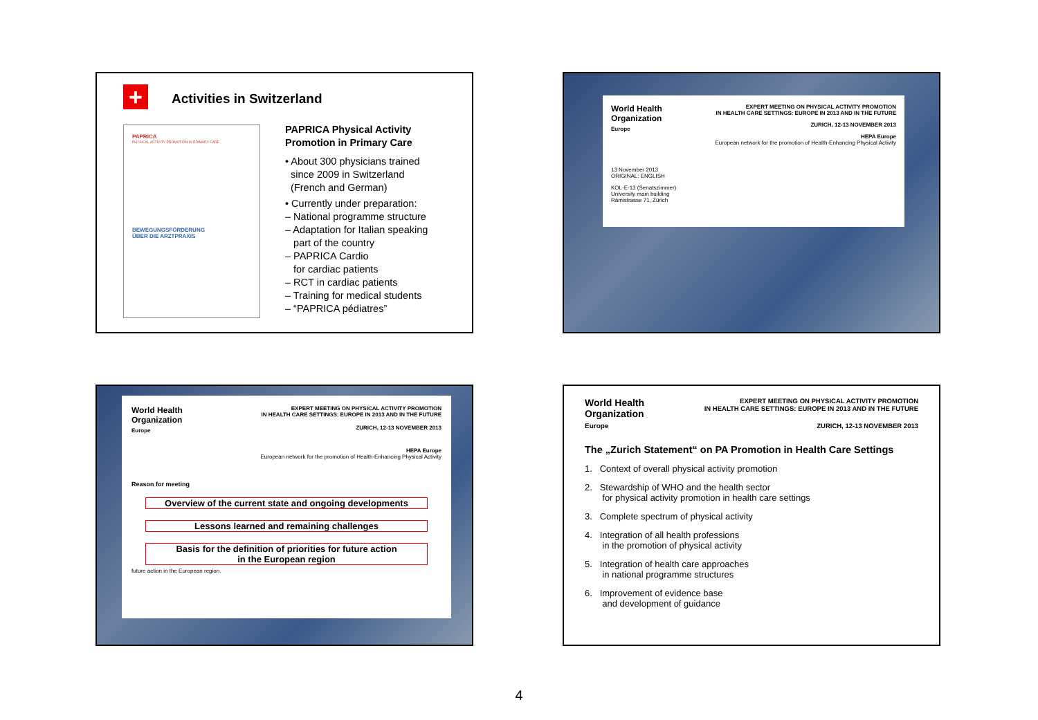+ Activities in Switzerland
PAPRICA
PHYSICAL ACTIVITY PROMOTION IN PRIMARY CARE
BEWEGUNGSFÖRDERUNG
ÜBER DIE ARZTPRAXIS
PAPRICA Physical Activity
Promotion in Primary Care
• About 300 physicians trained
since 2009 in Switzerland
(French and German)
• Currently under preparation:
– National programme structure
– Adaptation for Italian speaking
part of the country
– PAPRICA Cardio
for cardiac patients
– RCT in cardiac patients
– Training for medical students
– “PAPRICA pédiatres”
World Health
Organization
Europe
EXPERT MEETING ON PHYSICAL ACTIVITY PROMOTION
IN HEALTH CARE SETTINGS: EUROPE IN 2013 AND IN THE FUTURE
ZURICH, 12-13 NOVEMBER 2013
HEPA Europe
European network for the promotion of Health-Enhancing Physical Activity
13 November 2013
ORIGINAL: ENGLISH
KOL-E-13 (Senatszimmer)
University main building
Rämistrasse 71, Zürich
World Health
Organization
Europe
EXPERT MEETING ON PHYSICAL ACTIVITY PROMOTION
IN HEALTH CARE SETTINGS: EUROPE IN 2013 AND IN THE FUTURE
ZURICH, 12-13 NOVEMBER 2013
HEPA Europe
European network for the promotion of Health-Enhancing Physical Activity
Reason for meeting
Overview of the current state and ongoing developments
Lessons learned and remaining challenges
Basis for the definition of priorities for future action
in the European region
future action in the European region.
World Health
Organization
Europe
EXPERT MEETING ON PHYSICAL ACTIVITY PROMOTION
IN HEALTH CARE SETTINGS: EUROPE IN 2013 AND IN THE FUTURE
ZURICH, 12-13 NOVEMBER 2013
The „Zurich Statement“ on PA Promotion in Health Care Settings
1. Context of overall physical activity promotion
2. Stewardship of WHO and the health sector
for physical activity promotion in health care settings
3. Complete spectrum of physical activity
4. Integration of all health professions
in the promotion of physical activity
5. Integration of health care approaches
in national programme structures
6. Improvement of evidence base
and development of guidance
4